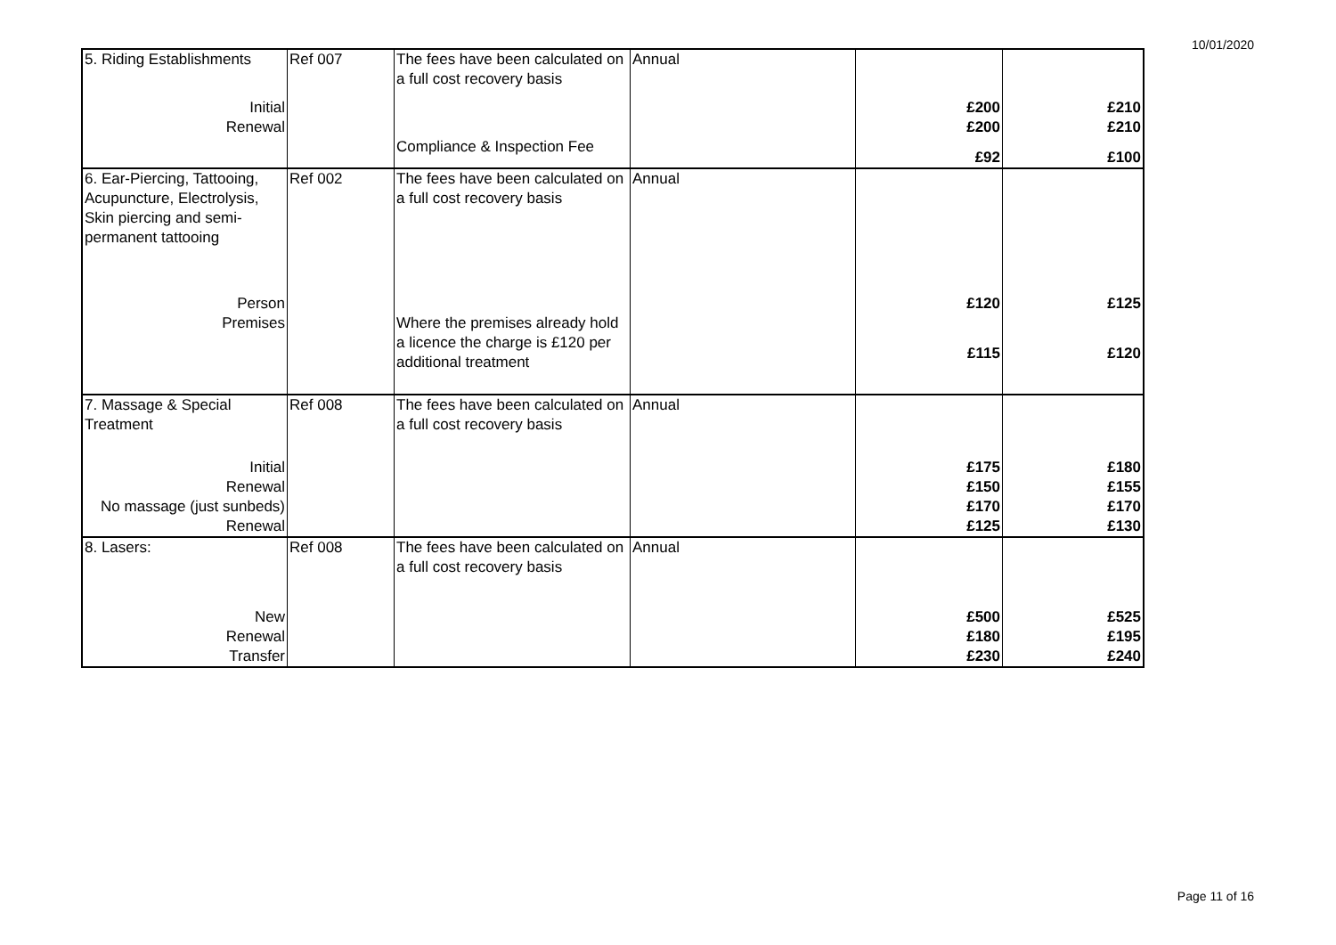10/01/2020
| 5. Riding Establishments | Ref 007 | The fees have been calculated on a full cost recovery basis | Annual | | |
| Initial | | | | £200 | £210 |
| Renewal | | | | £200 | £210 |
| | | Compliance & Inspection Fee | | £92 | £100 |
| 6. Ear-Piercing, Tattooing, Acupuncture, Electrolysis, Skin piercing and semi-permanent tattooing | Ref 002 | The fees have been calculated on a full cost recovery basis | Annual | | |
| Person | | | | £120 | £125 |
| Premises | | Where the premises already hold a licence the charge is £120 per additional treatment | | £115 | £120 |
| 7. Massage & Special Treatment | Ref 008 | The fees have been calculated on a full cost recovery basis | Annual | | |
| Initial | | | | £175 | £180 |
| Renewal | | | | £150 | £155 |
| No massage (just sunbeds) | | | | £170 | £170 |
| Renewal | | | | £125 | £130 |
| 8. Lasers: | Ref 008 | The fees have been calculated on a full cost recovery basis | Annual | | |
| New | | | | £500 | £525 |
| Renewal | | | | £180 | £195 |
| Transfer | | | | £230 | £240 |
Page 11 of 16